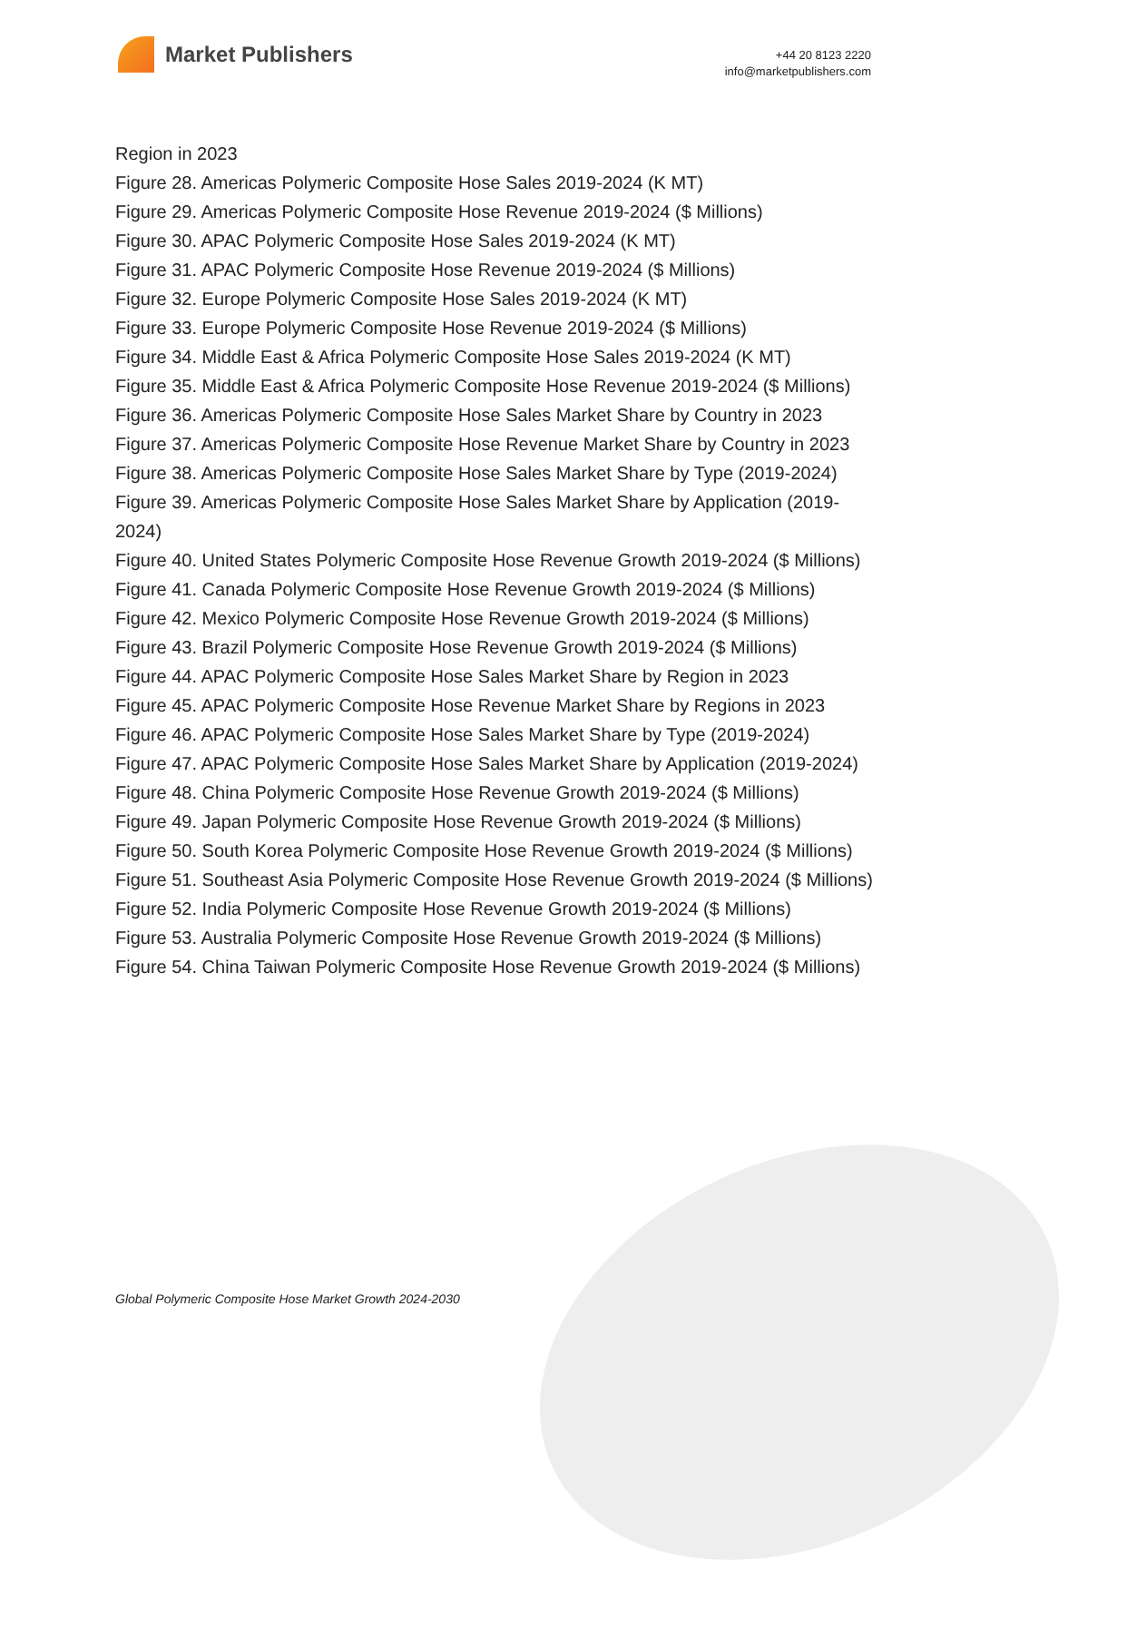Market Publishers
+44 20 8123 2220
info@marketpublishers.com
Region in 2023
Figure 28. Americas Polymeric Composite Hose Sales 2019-2024 (K MT)
Figure 29. Americas Polymeric Composite Hose Revenue 2019-2024 ($ Millions)
Figure 30. APAC Polymeric Composite Hose Sales 2019-2024 (K MT)
Figure 31. APAC Polymeric Composite Hose Revenue 2019-2024 ($ Millions)
Figure 32. Europe Polymeric Composite Hose Sales 2019-2024 (K MT)
Figure 33. Europe Polymeric Composite Hose Revenue 2019-2024 ($ Millions)
Figure 34. Middle East & Africa Polymeric Composite Hose Sales 2019-2024 (K MT)
Figure 35. Middle East & Africa Polymeric Composite Hose Revenue 2019-2024 ($ Millions)
Figure 36. Americas Polymeric Composite Hose Sales Market Share by Country in 2023
Figure 37. Americas Polymeric Composite Hose Revenue Market Share by Country in 2023
Figure 38. Americas Polymeric Composite Hose Sales Market Share by Type (2019-2024)
Figure 39. Americas Polymeric Composite Hose Sales Market Share by Application (2019-2024)
Figure 40. United States Polymeric Composite Hose Revenue Growth 2019-2024 ($ Millions)
Figure 41. Canada Polymeric Composite Hose Revenue Growth 2019-2024 ($ Millions)
Figure 42. Mexico Polymeric Composite Hose Revenue Growth 2019-2024 ($ Millions)
Figure 43. Brazil Polymeric Composite Hose Revenue Growth 2019-2024 ($ Millions)
Figure 44. APAC Polymeric Composite Hose Sales Market Share by Region in 2023
Figure 45. APAC Polymeric Composite Hose Revenue Market Share by Regions in 2023
Figure 46. APAC Polymeric Composite Hose Sales Market Share by Type (2019-2024)
Figure 47. APAC Polymeric Composite Hose Sales Market Share by Application (2019-2024)
Figure 48. China Polymeric Composite Hose Revenue Growth 2019-2024 ($ Millions)
Figure 49. Japan Polymeric Composite Hose Revenue Growth 2019-2024 ($ Millions)
Figure 50. South Korea Polymeric Composite Hose Revenue Growth 2019-2024 ($ Millions)
Figure 51. Southeast Asia Polymeric Composite Hose Revenue Growth 2019-2024 ($ Millions)
Figure 52. India Polymeric Composite Hose Revenue Growth 2019-2024 ($ Millions)
Figure 53. Australia Polymeric Composite Hose Revenue Growth 2019-2024 ($ Millions)
Figure 54. China Taiwan Polymeric Composite Hose Revenue Growth 2019-2024 ($ Millions)
Global Polymeric Composite Hose Market Growth 2024-2030